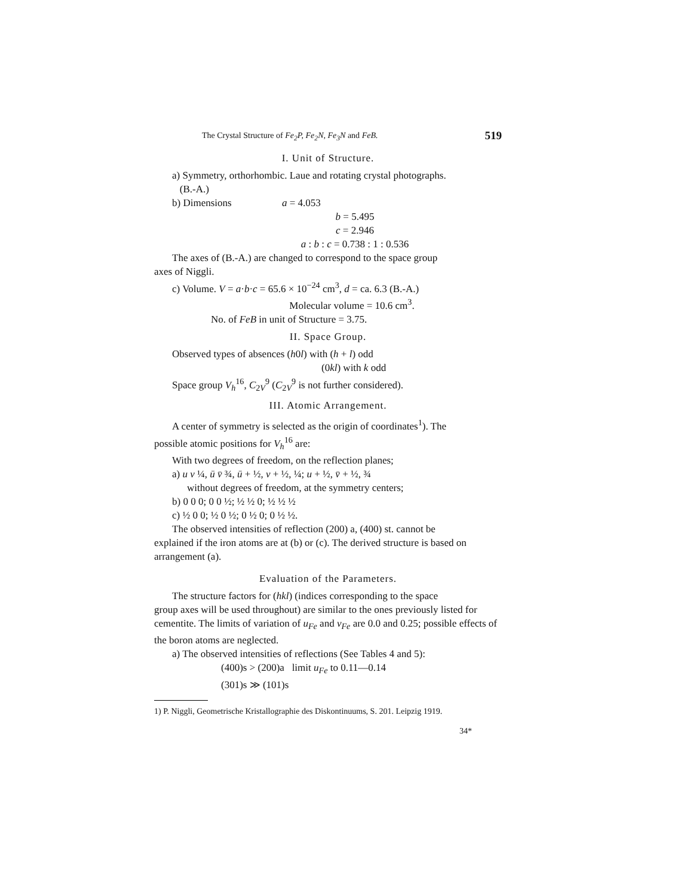The Crystal Structure of Fe<sub>2</sub>P, Fe<sub>2</sub>N, Fe<sub>3</sub>N and FeB. 519
I. Unit of Structure.
a) Symmetry, orthorhombic. Laue and rotating crystal photographs.
(B.-A.)
b) Dimensions a = 4.053
b = 5.495
c = 2.946
a : b : c = 0.738 : 1 : 0.536
The axes of (B.-A.) are changed to correspond to the space group
axes of Niggli.
c) Volume. V = a·b·c = 65.6 × 10<sup>−24</sup> cm<sup>3</sup>, d = ca. 6.3 (B.-A.)
Molecular volume = 10.6 cm<sup>3</sup>.
No. of FeB in unit of Structure = 3.75.
II. Space Group.
Observed types of absences (h0l) with (h + l) odd
(0kl) with k odd
Space group V<sub>h</sub><sup>16</sup>, C<sub>2V</sub><sup>9</sup> (C<sub>2V</sub><sup>9</sup> is not further considered).
III. Atomic Arrangement.
A center of symmetry is selected as the origin of coordinates<sup>1</sup>). The
possible atomic positions for V<sub>h</sub><sup>16</sup> are:
With two degrees of freedom, on the reflection planes;
a) u v ¼, ū v̄ ¾, ū + ½, v + ½, ¼; u + ½, v̄ + ½, ¾
without degrees of freedom, at the symmetry centers;
b) 0 0 0; 0 0 ½; ½ ½ 0; ½ ½ ½
c) ½ 0 0; ½ 0 ½; 0 ½ 0; 0 ½ ½.
The observed intensities of reflection (200) a, (400) st. cannot be
explained if the iron atoms are at (b) or (c). The derived structure is based on arrangement (a).
Evaluation of the Parameters.
The structure factors for (hkl) (indices corresponding to the space
group axes will be used throughout) are similar to the ones previously listed for cementite. The limits of variation of u<sub>Fe</sub> and v<sub>Fe</sub> are 0.0 and 0.25; possible effects of the boron atoms are neglected.
a) The observed intensities of reflections (See Tables 4 and 5):
(400)s > (200)a limit u<sub>Fe</sub> to 0.11—0.14
(301)s ≫ (101)s
1) P. Niggli, Geometrische Kristallographie des Diskontinuums, S. 201. Leipzig 1919.
34*